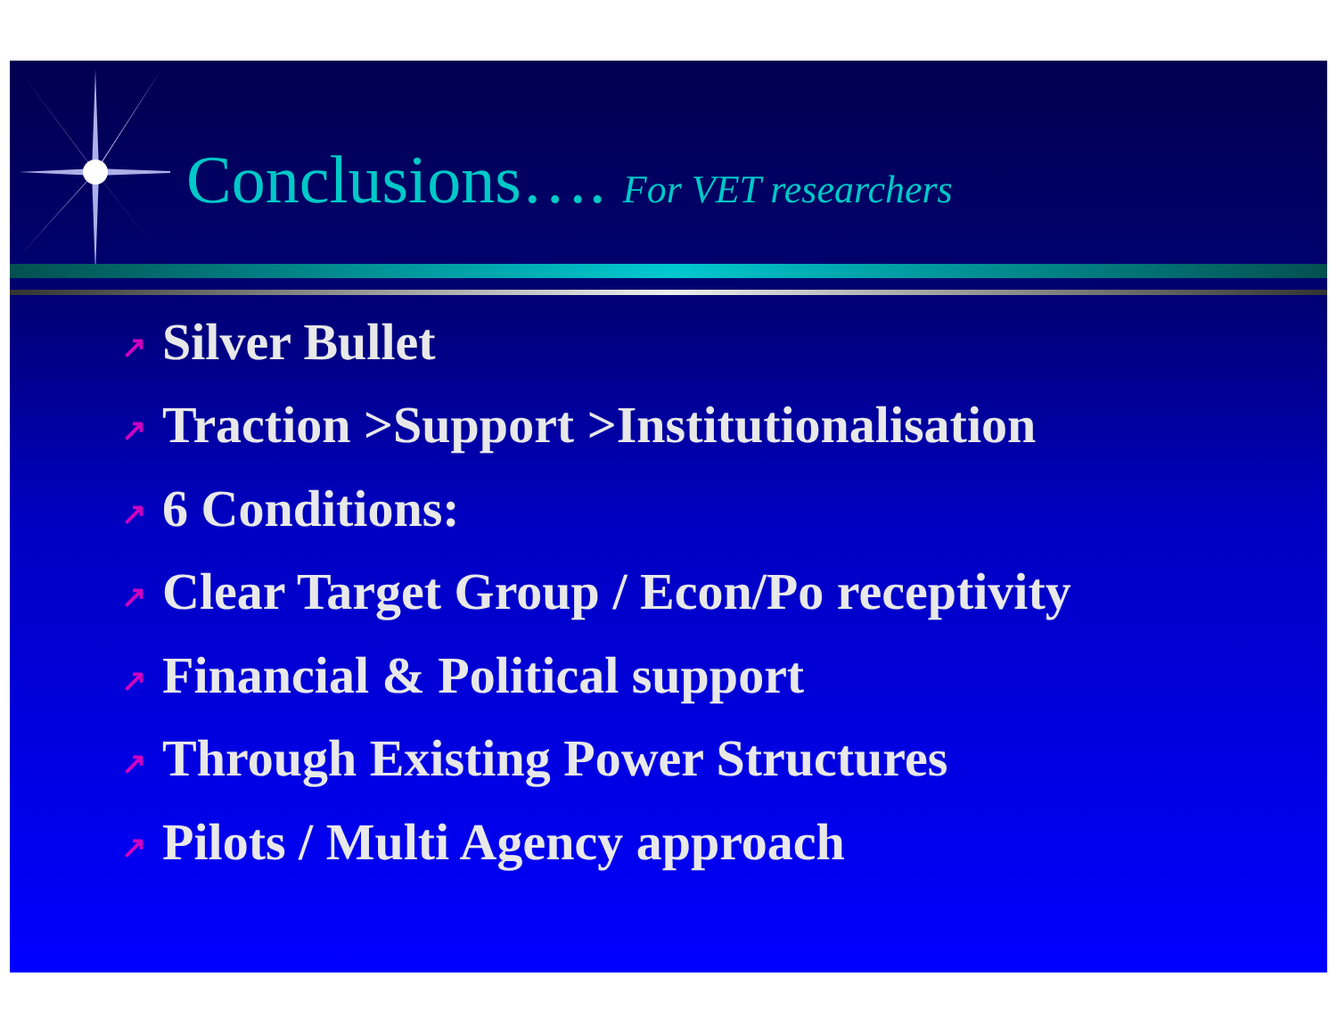Conclusions…. For VET researchers
↗ Silver Bullet
↗ Traction >Support >Institutionalisation
↗ 6 Conditions:
↗ Clear Target Group / Econ/Po receptivity
↗ Financial & Political support
↗ Through Existing Power Structures
↗ Pilots / Multi Agency approach